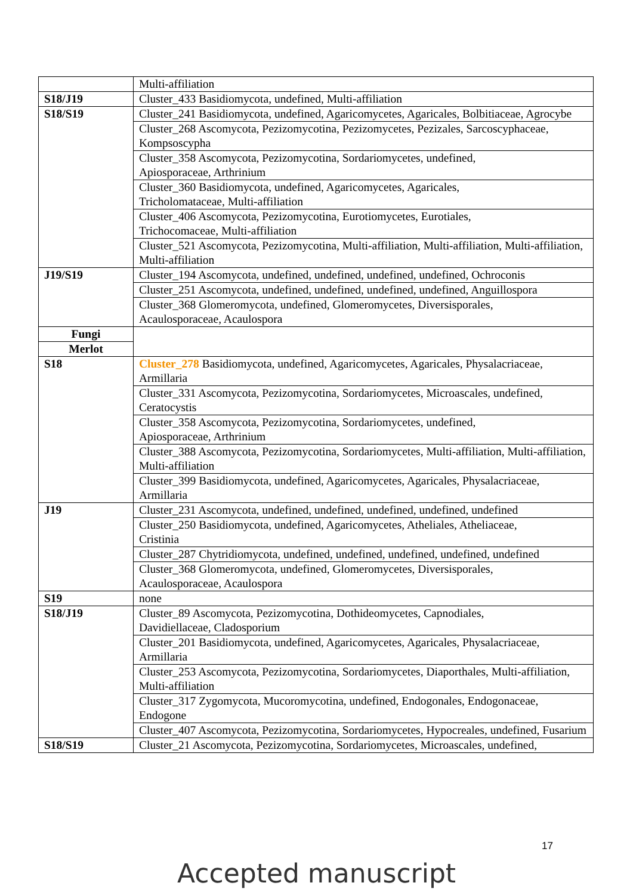| | Multi-affiliation |
| S18/J19 | Cluster_433 Basidiomycota, undefined, Multi-affiliation |
| S18/S19 | Cluster_241 Basidiomycota, undefined, Agaricomycetes, Agaricales, Bolbitiaceae, Agrocybe |
| | Cluster_268 Ascomycota, Pezizomycotina, Pezizomycetes, Pezizales, Sarcoscyphaceae, Kompsoscypha |
| | Cluster_358 Ascomycota, Pezizomycotina, Sordariomycetes, undefined, Apiosporaceae, Arthrinium |
| | Cluster_360 Basidiomycota, undefined, Agaricomycetes, Agaricales, Tricholomataceae, Multi-affiliation |
| | Cluster_406 Ascomycota, Pezizomycotina, Eurotiomycetes, Eurotiales, Trichocomaceae, Multi-affiliation |
| | Cluster_521 Ascomycota, Pezizomycotina, Multi-affiliation, Multi-affiliation, Multi-affiliation, Multi-affiliation |
| J19/S19 | Cluster_194 Ascomycota, undefined, undefined, undefined, undefined, Ochroconis |
| | Cluster_251 Ascomycota, undefined, undefined, undefined, undefined, Anguillospora |
| | Cluster_368 Glomeromycota, undefined, Glomeromycetes, Diversisporales, Acaulosporaceae, Acaulospora |
| Fungi | |
| Merlot | |
| S18 | Cluster_278 Basidiomycota, undefined, Agaricomycetes, Agaricales, Physalacriaceae, Armillaria |
| | Cluster_331 Ascomycota, Pezizomycotina, Sordariomycetes, Microascales, undefined, Ceratocystis |
| | Cluster_358 Ascomycota, Pezizomycotina, Sordariomycetes, undefined, Apiosporaceae, Arthrinium |
| | Cluster_388 Ascomycota, Pezizomycotina, Sordariomycetes, Multi-affiliation, Multi-affiliation, Multi-affiliation |
| | Cluster_399 Basidiomycota, undefined, Agaricomycetes, Agaricales, Physalacriaceae, Armillaria |
| J19 | Cluster_231 Ascomycota, undefined, undefined, undefined, undefined, undefined |
| | Cluster_250 Basidiomycota, undefined, Agaricomycetes, Atheliales, Atheliaceae, Cristinia |
| | Cluster_287 Chytridiomycota, undefined, undefined, undefined, undefined, undefined |
| | Cluster_368 Glomeromycota, undefined, Glomeromycetes, Diversisporales, Acaulosporaceae, Acaulospora |
| S19 | none |
| S18/J19 | Cluster_89 Ascomycota, Pezizomycotina, Dothideomycetes, Capnodiales, Davidiellaceae, Cladosporium |
| | Cluster_201 Basidiomycota, undefined, Agaricomycetes, Agaricales, Physalacriaceae, Armillaria |
| | Cluster_253 Ascomycota, Pezizomycotina, Sordariomycetes, Diaporthales, Multi-affiliation, Multi-affiliation |
| | Cluster_317 Zygomycota, Mucoromycotina, undefined, Endogonales, Endogonaceae, Endogone |
| | Cluster_407 Ascomycota, Pezizomycotina, Sordariomycetes, Hypocreales, undefined, Fusarium |
| S18/S19 | Cluster_21 Ascomycota, Pezizomycotina, Sordariomycetes, Microascales, undefined, |
17
Accepted manuscript